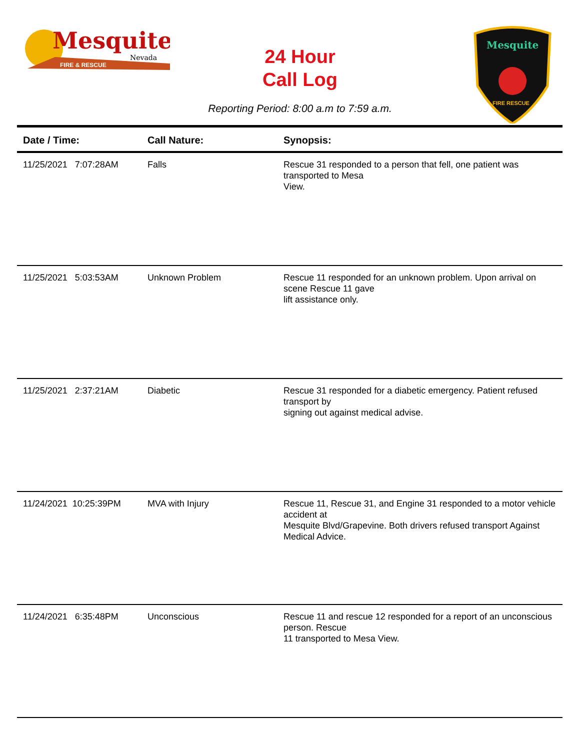Mesquite
Nevada
FIRE & RESCUE
24 Hour
Call Log
Mesquite
FIRE RESCUE
Reporting Period: 8:00 a.m to 7:59 a.m.
| Date / Time: | Call Nature: | Synopsis: |
| --- | --- | --- |
| 11/25/2021 7:07:28AM | Falls | Rescue 31 responded to a person that fell, one patient was transported to Mesa View. |
| 11/25/2021 5:03:53AM | Unknown Problem | Rescue 11 responded for an unknown problem. Upon arrival on scene Rescue 11 gave lift assistance only. |
| 11/25/2021 2:37:21AM | Diabetic | Rescue 31 responded for a diabetic emergency. Patient refused transport by signing out against medical advise. |
| 11/24/2021 10:25:39PM | MVA with Injury | Rescue 11, Rescue 31, and Engine 31 responded to a motor vehicle accident at Mesquite Blvd/Grapevine. Both drivers refused transport Against Medical Advice. |
| 11/24/2021 6:35:48PM | Unconscious | Rescue 11 and rescue 12 responded for a report of an unconscious person. Rescue 11 transported to Mesa View. |